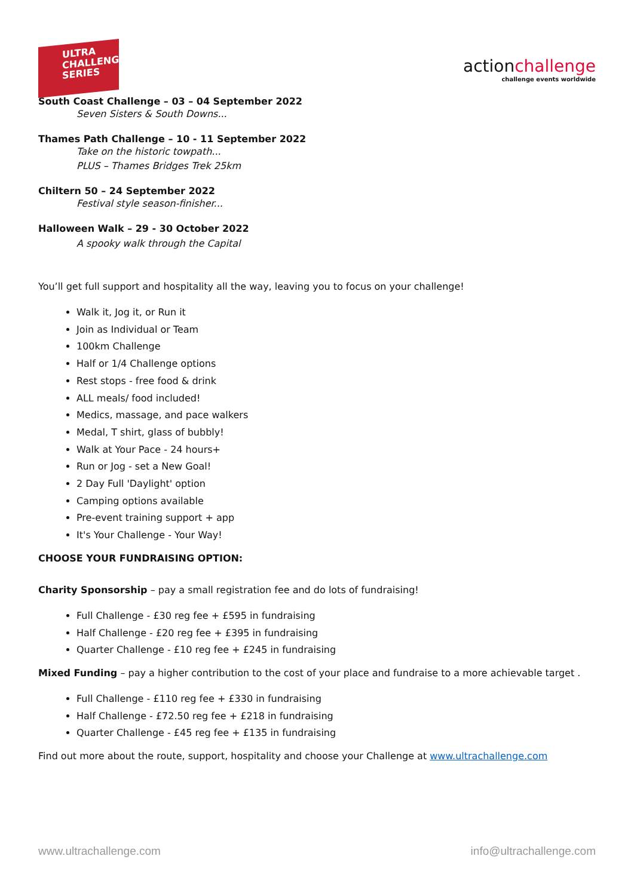ULTRA
CHALLENGE
SERIES
actionchallenge
challenge events worldwide
South Coast Challenge – 03 – 04 September 2022
Seven Sisters & South Downs...
Thames Path Challenge – 10 - 11 September 2022
Take on the historic towpath...
PLUS – Thames Bridges Trek 25km
Chiltern 50 – 24 September 2022
Festival style season-finisher...
Halloween Walk – 29 - 30 October 2022
A spooky walk through the Capital
You’ll get full support and hospitality all the way, leaving you to focus on your challenge!
Walk it, Jog it, or Run it
Join as Individual or Team
100km Challenge
Half or 1/4 Challenge options
Rest stops - free food & drink
ALL meals/ food included!
Medics, massage, and pace walkers
Medal, T shirt, glass of bubbly!
Walk at Your Pace - 24 hours+
Run or Jog - set a New Goal!
2 Day Full 'Daylight' option
Camping options available
Pre-event training support + app
It's Your Challenge - Your Way!
CHOOSE YOUR FUNDRAISING OPTION:
Charity Sponsorship – pay a small registration fee and do lots of fundraising!
Full Challenge - £30 reg fee + £595 in fundraising
Half Challenge - £20 reg fee + £395 in fundraising
Quarter Challenge - £10 reg fee + £245 in fundraising
Mixed Funding – pay a higher contribution to the cost of your place and fundraise to a more achievable target .
Full Challenge - £110 reg fee + £330 in fundraising
Half Challenge - £72.50 reg fee + £218 in fundraising
Quarter Challenge - £45 reg fee + £135 in fundraising
Find out more about the route, support, hospitality and choose your Challenge at www.ultrachallenge.com
www.ultrachallenge.com info@ultrachallenge.com